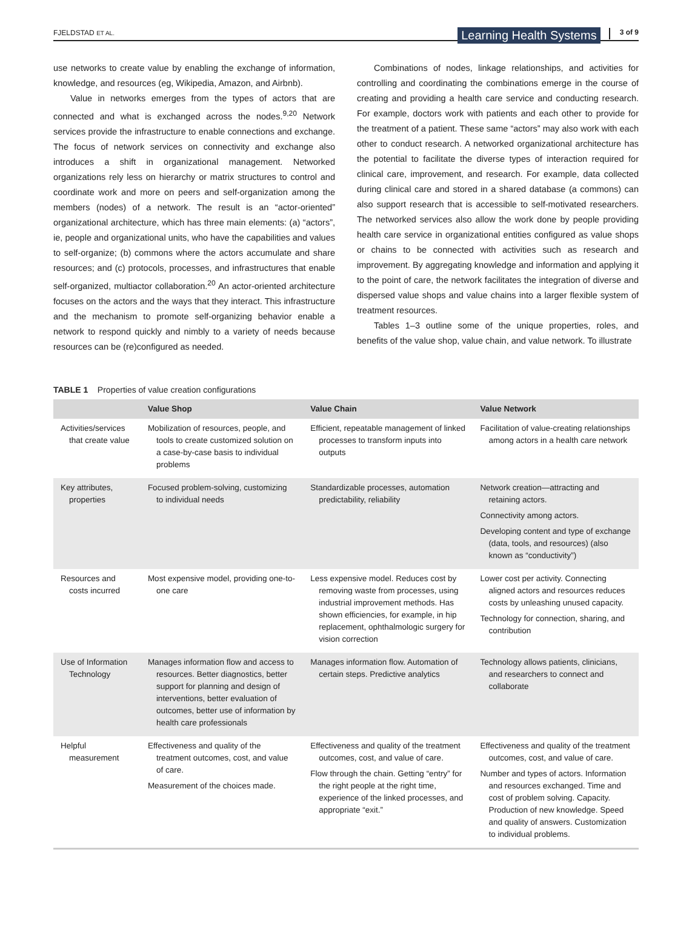FJELDSTAD ET AL.
Learning Health Systems 3 of 9
use networks to create value by enabling the exchange of information, knowledge, and resources (eg, Wikipedia, Amazon, and Airbnb).
Value in networks emerges from the types of actors that are connected and what is exchanged across the nodes.<sup>9,20</sup> Network services provide the infrastructure to enable connections and exchange. The focus of network services on connectivity and exchange also introduces a shift in organizational management. Networked organizations rely less on hierarchy or matrix structures to control and coordinate work and more on peers and self-organization among the members (nodes) of a network. The result is an “actor-oriented” organizational architecture, which has three main elements: (a) “actors”, ie, people and organizational units, who have the capabilities and values to self-organize; (b) commons where the actors accumulate and share resources; and (c) protocols, processes, and infrastructures that enable self-organized, multiactor collaboration.<sup>20</sup> An actor-oriented architecture focuses on the actors and the ways that they interact. This infrastructure and the mechanism to promote self-organizing behavior enable a network to respond quickly and nimbly to a variety of needs because resources can be (re)configured as needed.
Combinations of nodes, linkage relationships, and activities for controlling and coordinating the combinations emerge in the course of creating and providing a health care service and conducting research. For example, doctors work with patients and each other to provide for the treatment of a patient. These same “actors” may also work with each other to conduct research. A networked organizational architecture has the potential to facilitate the diverse types of interaction required for clinical care, improvement, and research. For example, data collected during clinical care and stored in a shared database (a commons) can also support research that is accessible to self-motivated researchers. The networked services also allow the work done by people providing health care service in organizational entities configured as value shops or chains to be connected with activities such as research and improvement. By aggregating knowledge and information and applying it to the point of care, the network facilitates the integration of diverse and dispersed value shops and value chains into a larger flexible system of treatment resources.
Tables 1–3 outline some of the unique properties, roles, and benefits of the value shop, value chain, and value network. To illustrate
TABLE 1 Properties of value creation configurations
| | Value Shop | Value Chain | Value Network |
| --- | --- | --- | --- |
| Activities/services that create value | Mobilization of resources, people, and tools to create customized solution on a case-by-case basis to individual problems | Efficient, repeatable management of linked processes to transform inputs into outputs | Facilitation of value-creating relationships among actors in a health care network |
| Key attributes, properties | Focused problem-solving, customizing to individual needs | Standardizable processes, automation predictability, reliability | Network creation—attracting and retaining actors. Connectivity among actors. Developing content and type of exchange (data, tools, and resources) (also known as “conductivity”) |
| Resources and costs incurred | Most expensive model, providing one-to-one care | Less expensive model. Reduces cost by removing waste from processes, using industrial improvement methods. Has shown efficiencies, for example, in hip replacement, ophthalmologic surgery for vision correction | Lower cost per activity. Connecting aligned actors and resources reduces costs by unleashing unused capacity. Technology for connection, sharing, and contribution |
| Use of Information Technology | Manages information flow and access to resources. Better diagnostics, better support for planning and design of interventions, better evaluation of outcomes, better use of information by health care professionals | Manages information flow. Automation of certain steps. Predictive analytics | Technology allows patients, clinicians, and researchers to connect and collaborate |
| Helpful measurement | Effectiveness and quality of the treatment outcomes, cost, and value of care. Measurement of the choices made. | Effectiveness and quality of the treatment outcomes, cost, and value of care. Flow through the chain. Getting “entry” for the right people at the right time, experience of the linked processes, and appropriate “exit.” | Effectiveness and quality of the treatment outcomes, cost, and value of care. Number and types of actors. Information and resources exchanged. Time and cost of problem solving. Capacity. Production of new knowledge. Speed and quality of answers. Customization to individual problems. |